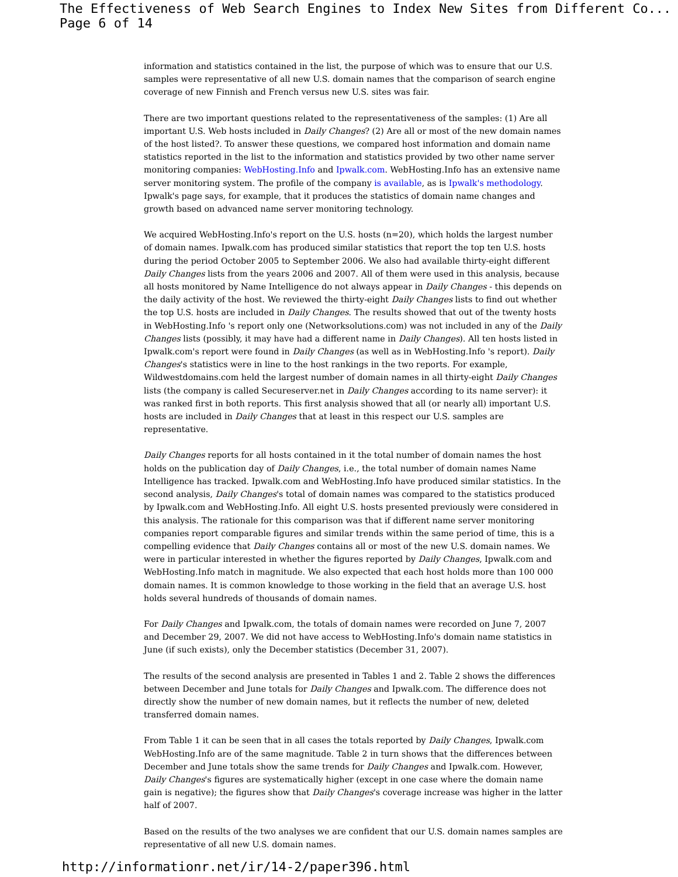The Effectiveness of Web Search Engines to Index New Sites from Different Co... Page 6 of 14
information and statistics contained in the list, the purpose of which was to ensure that our U.S. samples were representative of all new U.S. domain names that the comparison of search engine coverage of new Finnish and French versus new U.S. sites was fair.
There are two important questions related to the representativeness of the samples: (1) Are all important U.S. Web hosts included in Daily Changes? (2) Are all or most of the new domain names of the host listed?. To answer these questions, we compared host information and domain name statistics reported in the list to the information and statistics provided by two other name server monitoring companies: WebHosting.Info and Ipwalk.com. WebHosting.Info has an extensive name server monitoring system. The profile of the company is available, as is Ipwalk's methodology. Ipwalk's page says, for example, that it produces the statistics of domain name changes and growth based on advanced name server monitoring technology.
We acquired WebHosting.Info's report on the U.S. hosts (n=20), which holds the largest number of domain names. Ipwalk.com has produced similar statistics that report the top ten U.S. hosts during the period October 2005 to September 2006. We also had available thirty-eight different Daily Changes lists from the years 2006 and 2007. All of them were used in this analysis, because all hosts monitored by Name Intelligence do not always appear in Daily Changes - this depends on the daily activity of the host. We reviewed the thirty-eight Daily Changes lists to find out whether the top U.S. hosts are included in Daily Changes. The results showed that out of the twenty hosts in WebHosting.Info 's report only one (Networksolutions.com) was not included in any of the Daily Changes lists (possibly, it may have had a different name in Daily Changes). All ten hosts listed in Ipwalk.com's report were found in Daily Changes (as well as in WebHosting.Info 's report). Daily Changes's statistics were in line to the host rankings in the two reports. For example, Wildwestdomains.com held the largest number of domain names in all thirty-eight Daily Changes lists (the company is called Secureserver.net in Daily Changes according to its name server): it was ranked first in both reports. This first analysis showed that all (or nearly all) important U.S. hosts are included in Daily Changes that at least in this respect our U.S. samples are representative.
Daily Changes reports for all hosts contained in it the total number of domain names the host holds on the publication day of Daily Changes, i.e., the total number of domain names Name Intelligence has tracked. Ipwalk.com and WebHosting.Info have produced similar statistics. In the second analysis, Daily Changes's total of domain names was compared to the statistics produced by Ipwalk.com and WebHosting.Info. All eight U.S. hosts presented previously were considered in this analysis. The rationale for this comparison was that if different name server monitoring companies report comparable figures and similar trends within the same period of time, this is a compelling evidence that Daily Changes contains all or most of the new U.S. domain names. We were in particular interested in whether the figures reported by Daily Changes, Ipwalk.com and WebHosting.Info match in magnitude. We also expected that each host holds more than 100 000 domain names. It is common knowledge to those working in the field that an average U.S. host holds several hundreds of thousands of domain names.
For Daily Changes and Ipwalk.com, the totals of domain names were recorded on June 7, 2007 and December 29, 2007. We did not have access to WebHosting.Info's domain name statistics in June (if such exists), only the December statistics (December 31, 2007).
The results of the second analysis are presented in Tables 1 and 2. Table 2 shows the differences between December and June totals for Daily Changes and Ipwalk.com. The difference does not directly show the number of new domain names, but it reflects the number of new, deleted transferred domain names.
From Table 1 it can be seen that in all cases the totals reported by Daily Changes, Ipwalk.com WebHosting.Info are of the same magnitude. Table 2 in turn shows that the differences between December and June totals show the same trends for Daily Changes and Ipwalk.com. However, Daily Changes's figures are systematically higher (except in one case where the domain name gain is negative); the figures show that Daily Changes's coverage increase was higher in the latter half of 2007.
Based on the results of the two analyses we are confident that our U.S. domain names samples are representative of all new U.S. domain names.
http://informationr.net/ir/14-2/paper396.html